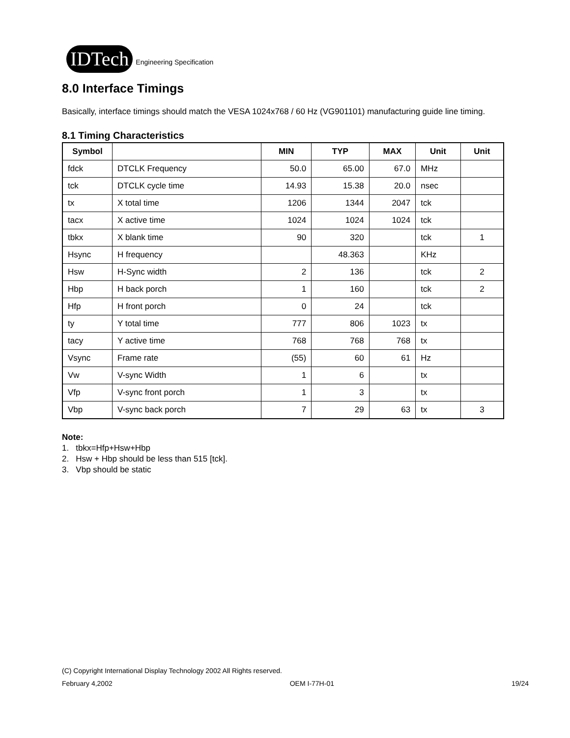IDTech
Engineering Specification
8.0 Interface Timings
Basically, interface timings should match the VESA 1024x768 / 60 Hz (VG901101) manufacturing guide line timing.
8.1 Timing Characteristics
| Symbol | | MIN | TYP | MAX | Unit | Unit |
| --- | --- | --- | --- | --- | --- | --- |
| fdck | DTCLK Frequency | 50.0 | 65.00 | 67.0 | MHz | |
| tck | DTCLK cycle time | 14.93 | 15.38 | 20.0 | nsec | |
| tx | X total time | 1206 | 1344 | 2047 | tck | |
| tacx | X active time | 1024 | 1024 | 1024 | tck | |
| tbkx | X blank time | 90 | 320 | | tck | 1 |
| Hsync | H frequency | | 48.363 | | KHz | |
| Hsw | H-Sync width | 2 | 136 | | tck | 2 |
| Hbp | H back porch | 1 | 160 | | tck | 2 |
| Hfp | H front porch | 0 | 24 | | tck | |
| ty | Y total time | 777 | 806 | 1023 | tx | |
| tacy | Y active time | 768 | 768 | 768 | tx | |
| Vsync | Frame rate | (55) | 60 | 61 | Hz | |
| Vw | V-sync Width | 1 | 6 | | tx | |
| Vfp | V-sync front porch | 1 | 3 | | tx | |
| Vbp | V-sync back porch | 7 | 29 | 63 | tx | 3 |
Note:
1. tbkx=Hfp+Hsw+Hbp
2. Hsw + Hbp should be less than 515 [tck].
3. Vbp should be static
(C) Copyright International Display Technology 2002 All Rights reserved.
February 4,2002 OEM I-77H-01 19/24